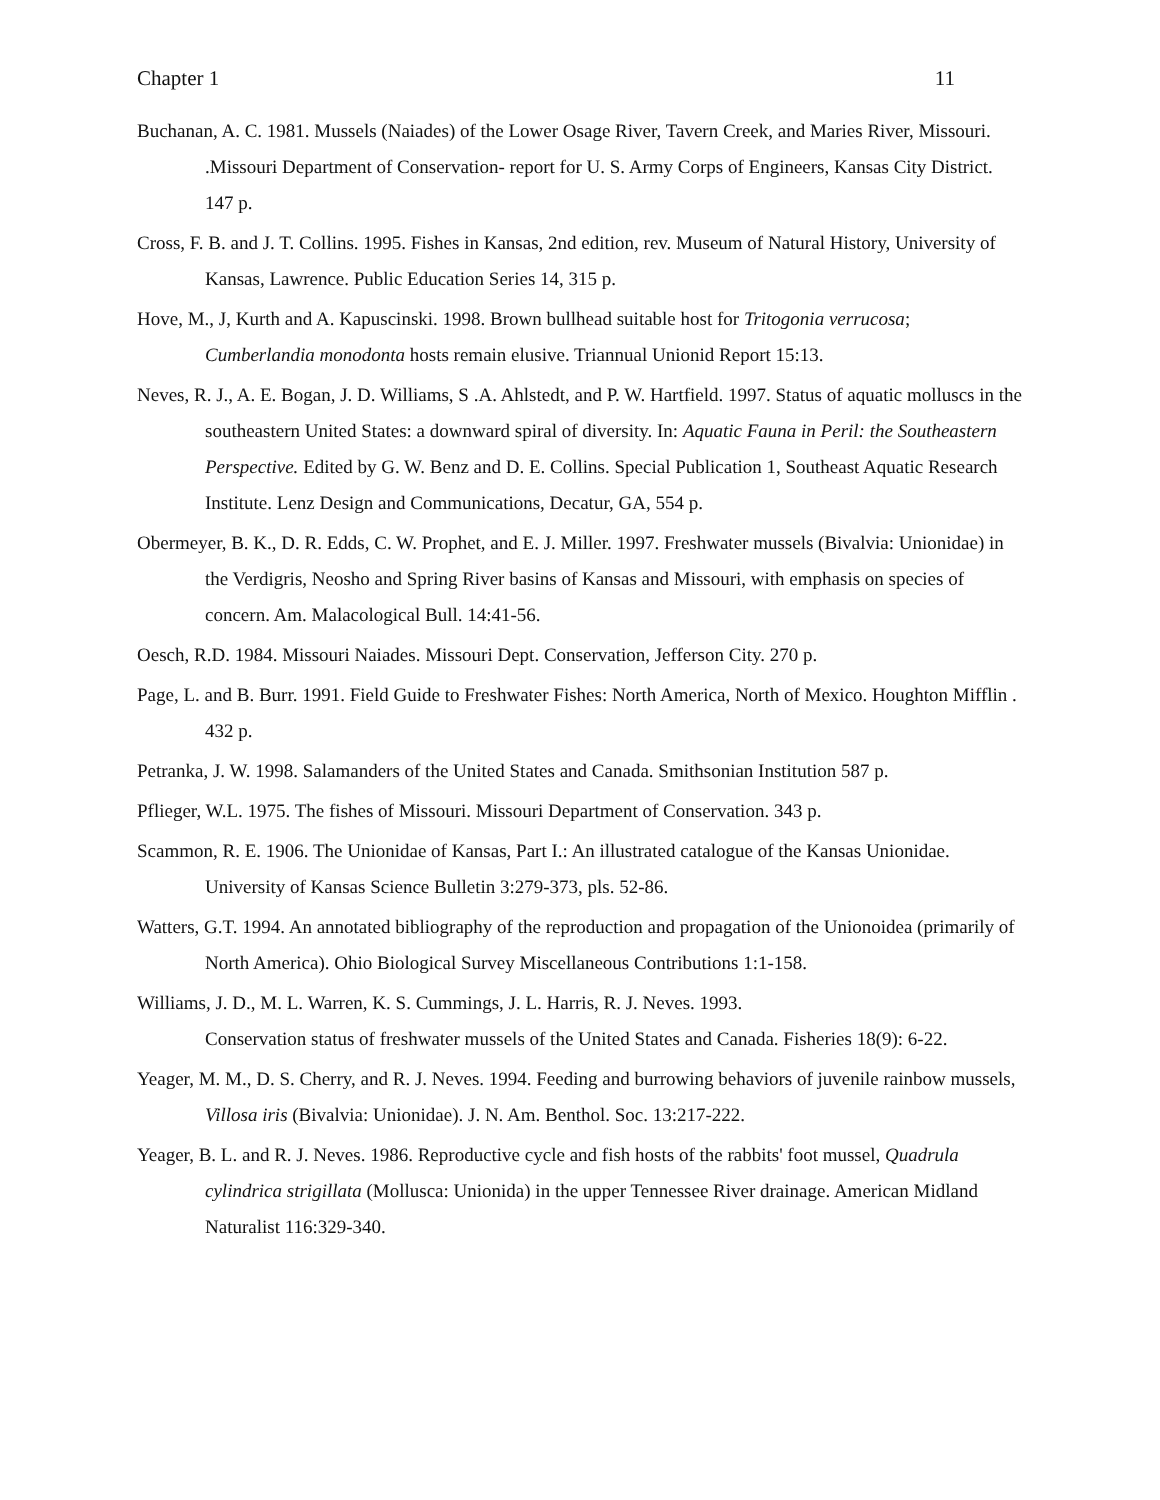Chapter 1 11
Buchanan, A. C. 1981. Mussels (Naiades) of the Lower Osage River, Tavern Creek, and Maries River, Missouri. .Missouri Department of Conservation- report for U. S. Army Corps of Engineers, Kansas City District. 147 p.
Cross, F. B. and J. T. Collins. 1995. Fishes in Kansas, 2nd edition, rev. Museum of Natural History, University of Kansas, Lawrence. Public Education Series 14, 315 p.
Hove, M., J, Kurth and A. Kapuscinski. 1998. Brown bullhead suitable host for Tritogonia verrucosa;
Cumberlandia monodonta hosts remain elusive. Triannual Unionid Report 15:13.
Neves, R. J., A. E. Bogan, J. D. Williams, S .A. Ahlstedt, and P. W. Hartfield. 1997. Status of aquatic molluscs in the southeastern United States: a downward spiral of diversity. In: Aquatic Fauna in Peril: the Southeastern Perspective. Edited by G. W. Benz and D. E. Collins. Special Publication 1, Southeast Aquatic Research Institute. Lenz Design and Communications, Decatur, GA, 554 p.
Obermeyer, B. K., D. R. Edds, C. W. Prophet, and E. J. Miller. 1997. Freshwater mussels (Bivalvia: Unionidae) in the Verdigris, Neosho and Spring River basins of Kansas and Missouri, with emphasis on species of concern. Am. Malacological Bull. 14:41-56.
Oesch, R.D. 1984. Missouri Naiades. Missouri Dept. Conservation, Jefferson City. 270 p.
Page, L. and B. Burr. 1991. Field Guide to Freshwater Fishes: North America, North of Mexico. Houghton Mifflin . 432 p.
Petranka, J. W. 1998. Salamanders of the United States and Canada. Smithsonian Institution 587 p.
Pflieger, W.L. 1975. The fishes of Missouri. Missouri Department of Conservation. 343 p.
Scammon, R. E. 1906. The Unionidae of Kansas, Part I.: An illustrated catalogue of the Kansas Unionidae. University of Kansas Science Bulletin 3:279-373, pls. 52-86.
Watters, G.T. 1994. An annotated bibliography of the reproduction and propagation of the Unionoidea (primarily of North America). Ohio Biological Survey Miscellaneous Contributions 1:1-158.
Williams, J. D., M. L. Warren, K. S. Cummings, J. L. Harris, R. J. Neves. 1993.
Conservation status of freshwater mussels of the United States and Canada. Fisheries 18(9): 6-22.
Yeager, M. M., D. S. Cherry, and R. J. Neves. 1994. Feeding and burrowing behaviors of juvenile rainbow mussels, Villosa iris (Bivalvia: Unionidae). J. N. Am. Benthol. Soc. 13:217-222.
Yeager, B. L. and R. J. Neves. 1986. Reproductive cycle and fish hosts of the rabbits' foot mussel, Quadrula cylindrica strigillata (Mollusca: Unionida) in the upper Tennessee River drainage. American Midland Naturalist 116:329-340.